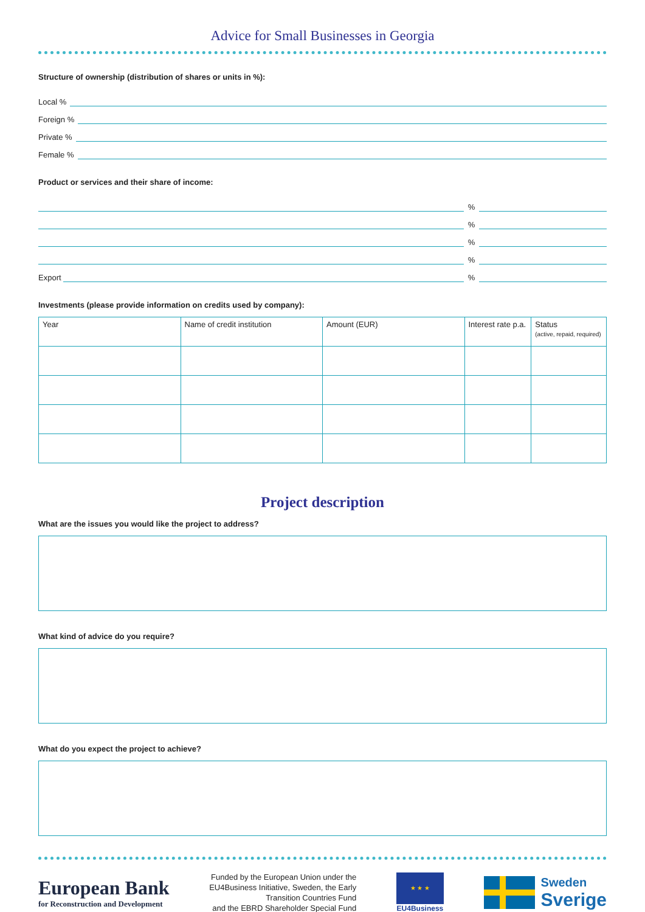Advice for Small Businesses in Georgia
Structure of ownership (distribution of shares or units in %):
Local %
Foreign %
Private %
Female %
Product or services and their share of income:
%
%
%
%
Export
%
Investments (please provide information on credits used by company):
| Year | Name of credit institution | Amount (EUR) | Interest rate p.a. | Status (active, repaid, required) |
| --- | --- | --- | --- | --- |
Project description
What are the issues you would like the project to address?
What kind of advice do you require?
What do you expect the project to achieve?
European Bank
for Reconstruction and Development
Funded by the European Union under the
EU4Business Initiative, Sweden, the Early
Transition Countries Fund
and the EBRD Shareholder Special Fund
★ ★ ★
EU4Business
Sweden
Sverige